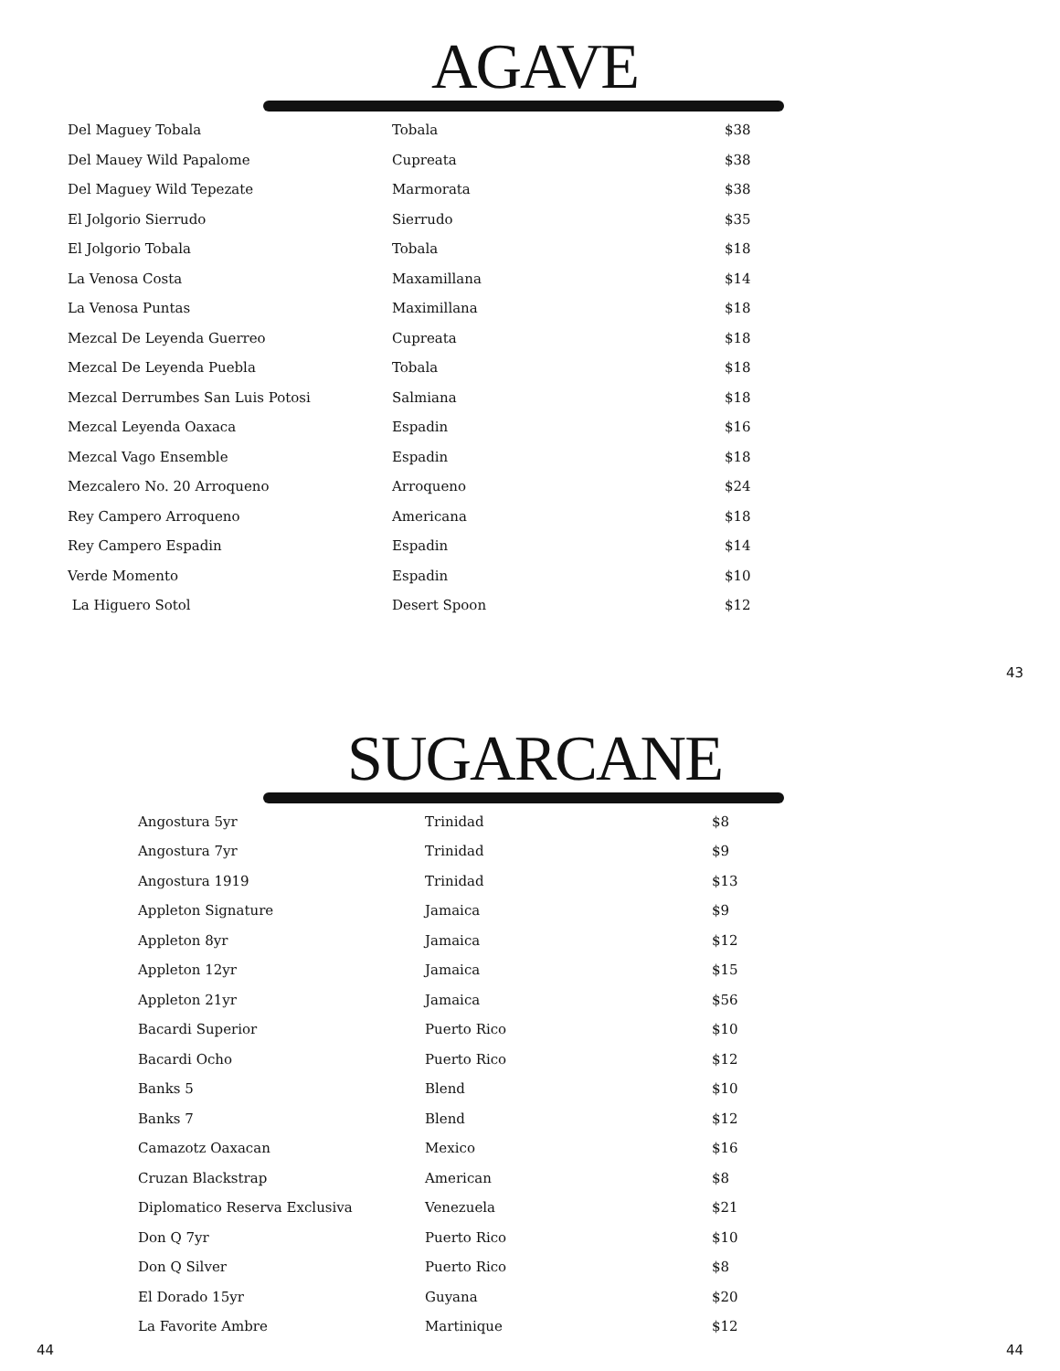AGAVE
| Del Maguey Tobala | Tobala | $38 |
| Del Mauey Wild Papalome | Cupreata | $38 |
| Del Maguey Wild Tepezate | Marmorata | $38 |
| El Jolgorio Sierrudo | Sierrudo | $35 |
| El Jolgorio Tobala | Tobala | $18 |
| La Venosa Costa | Maxamillana | $14 |
| La Venosa Puntas | Maximillana | $18 |
| Mezcal De Leyenda Guerreo | Cupreata | $18 |
| Mezcal De Leyenda Puebla | Tobala | $18 |
| Mezcal Derrumbes San Luis Potosi | Salmiana | $18 |
| Mezcal Leyenda Oaxaca | Espadin | $16 |
| Mezcal Vago Ensemble | Espadin | $18 |
| Mezcalero No. 20 Arroqueno | Arroqueno | $24 |
| Rey Campero Arroqueno | Americana | $18 |
| Rey Campero Espadin | Espadin | $14 |
| Verde Momento | Espadin | $10 |
| La Higuero Sotol | Desert Spoon | $12 |
43
SUGARCANE
| Angostura 5yr | Trinidad | $8 |
| Angostura 7yr | Trinidad | $9 |
| Angostura 1919 | Trinidad | $13 |
| Appleton Signature | Jamaica | $9 |
| Appleton 8yr | Jamaica | $12 |
| Appleton 12yr | Jamaica | $15 |
| Appleton 21yr | Jamaica | $56 |
| Bacardi Superior | Puerto Rico | $10 |
| Bacardi Ocho | Puerto Rico | $12 |
| Banks 5 | Blend | $10 |
| Banks 7 | Blend | $12 |
| Camazotz Oaxacan | Mexico | $16 |
| Cruzan Blackstrap | American | $8 |
| Diplomatico Reserva Exclusiva | Venezuela | $21 |
| Don Q 7yr | Puerto Rico | $10 |
| Don Q Silver | Puerto Rico | $8 |
| El Dorado 15yr | Guyana | $20 |
| La Favorite Ambre | Martinique | $12 |
44 44